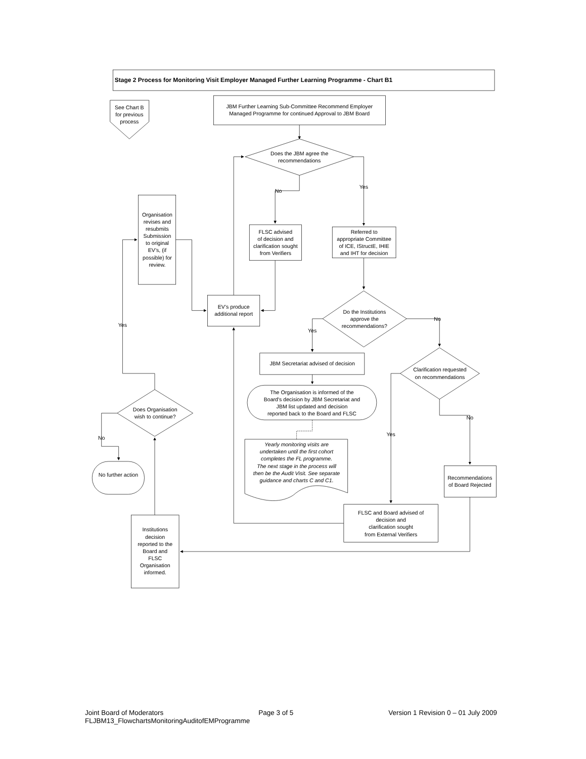Stage 2 Process for Monitoring Visit Employer Managed Further Learning Programme - Chart B1
See Chart B for previous process
JBM Further Learning Sub-Committee Recommend Employer Managed Programme for continued Approval to JBM Board
Does the JBM agree the recommendations
No
Yes
Organisation revises and resubmits Submission to original EV’s, (if possible) for review.
FLSC advised of decision and clarification sought from Verifiers
Referred to appropriate Committee of ICE, IStructE, IHIE and IHT for decision
EV’s produce additional report
Yes
Do the Institutions approve the recommendations?
Yes
No
JBM Secretariat advised of decision
Clarification requested on recommendations
The Organisation is informed of the Board's decision by JBM Secretariat and JBM list updated and decision reported back to the Board and FLSC
Does Organisation wish to continue?
No
No
Yes
Yearly monitoring visits are undertaken until the first cohort completes the FL programme. The next stage in the process will then be the Audit Visit. See separate guidance and charts C and C1.
No further action
Recommendations of Board Rejected
FLSC and Board advised of decision and clarification sought from External Verifiers
Institutions decision reported to the Board and FLSC Organisation informed.
Joint Board of Moderators Page 3 of 5 Version 1 Revision 0 – 01 July 2009
FLJBM13_FlowchartsMonitoringAuditofEMProgramme